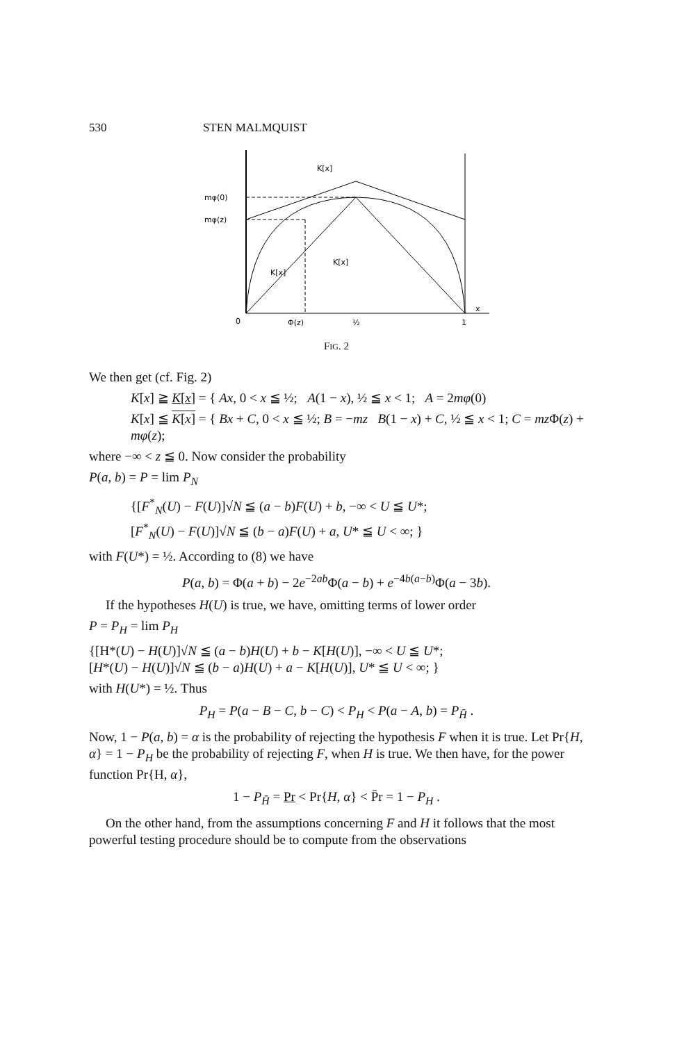530 STEN MALMQUIST
mφ(0)
mφ(z)
K[x]
K[x]
K[x]
0
Φ(z)
½
1
x
FIG. 2
We then get (cf. Fig. 2)
K[x] ≧ K[x] = { Ax, 0 < x ≦ ½; A(1 − x), ½ ≦ x < 1; A = 2mφ(0)
K[x] ≦ K[x] = { Bx + C, 0 < x ≦ ½; B = −mz B(1 − x) + C, ½ ≦ x < 1; C = mz Φ(z) + mφ(z);
where −∞ < z ≦ 0. Now consider the probability
P(a, b) = P = lim P<sub>N</sub>
{[F<sup>*</sup><sub>N</sub>(U) − F(U)]√N ≦ (a − b)F(U) + b, −∞ < U ≦ U*;
[F<sup>*</sup><sub>N</sub>(U) − F(U)]√N ≦ (b − a)F(U) + a, U* ≦ U < ∞; }
with F(U*) = ½. According to (8) we have
P(a, b) = Φ(a + b) − 2e<sup>−2ab</sup>Φ(a − b) + e<sup>−4b(a−b)</sup>Φ(a − 3b).
If the hypotheses H(U) is true, we have, omitting terms of lower order
P = P<sub>H</sub> = lim P<sub>H</sub>
{[H*(U) − H(U)]√N ≦ (a − b)H(U) + b − K[H(U)], −∞ < U ≦ U*;
[H*(U) − H(U)]√N ≦ (b − a)H(U) + a − K[H(U)], U* ≦ U < ∞; }
with H(U*) = ½. Thus
P<sub>H</sub> = P(a − B − C, b − C) < P<sub>H</sub> < P(a − A, b) = P<sub>H̄</sub> .
Now, 1 − P(a, b) = α is the probability of rejecting the hypothesis F when it is true. Let Pr{H, α} = 1 − P<sub>H</sub> be the probability of rejecting F, when H is true. We then have, for the power function Pr{H, α},
1 − P<sub>H̄</sub> = Pr < Pr{H, α} < P̄r = 1 − P<sub>H</sub> .
On the other hand, from the assumptions concerning F and H it follows that the most powerful testing procedure should be to compute from the observations